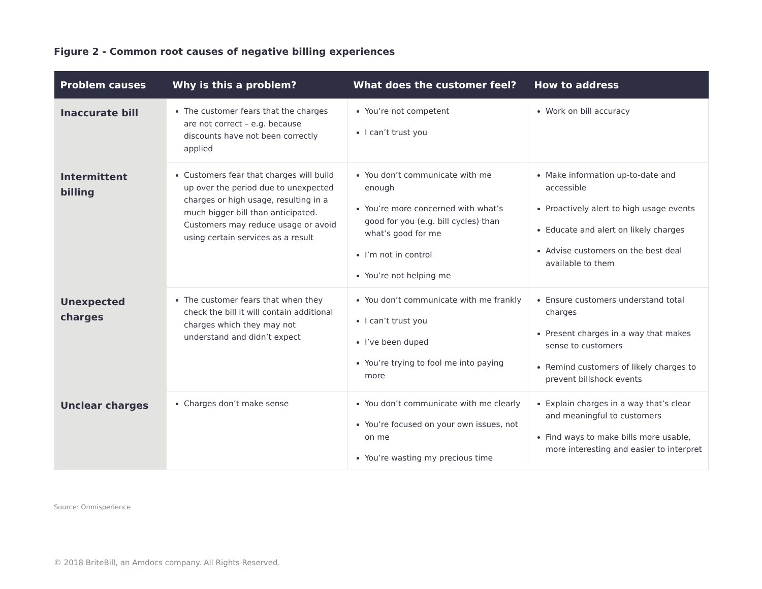Figure 2 - Common root causes of negative billing experiences
| Problem causes | Why is this a problem? | What does the customer feel? | How to address |
| --- | --- | --- | --- |
| Inaccurate bill | The customer fears that the charges are not correct – e.g. because discounts have not been correctly applied | You’re not competent I can’t trust you | Work on bill accuracy |
| Intermittent billing | Customers fear that charges will build up over the period due to unexpected charges or high usage, resulting in a much bigger bill than anticipated. Customers may reduce usage or avoid using certain services as a result | You don’t communicate with me enough You’re more concerned with what’s good for you (e.g. bill cycles) than what’s good for me I’m not in control You’re not helping me | Make information up-to-date and accessible Proactively alert to high usage events Educate and alert on likely charges Advise customers on the best deal available to them |
| Unexpected charges | The customer fears that when they check the bill it will contain additional charges which they may not understand and didn’t expect | You don’t communicate with me frankly I can’t trust you I’ve been duped You’re trying to fool me into paying more | Ensure customers understand total charges Present charges in a way that makes sense to customers Remind customers of likely charges to prevent billshock events |
| Unclear charges | Charges don’t make sense | You don’t communicate with me clearly You’re focused on your own issues, not on me You’re wasting my precious time | Explain charges in a way that’s clear and meaningful to customers Find ways to make bills more usable, more interesting and easier to interpret |
Source: Omnisperience
© 2018 BriteBill, an Amdocs company. All Rights Reserved.